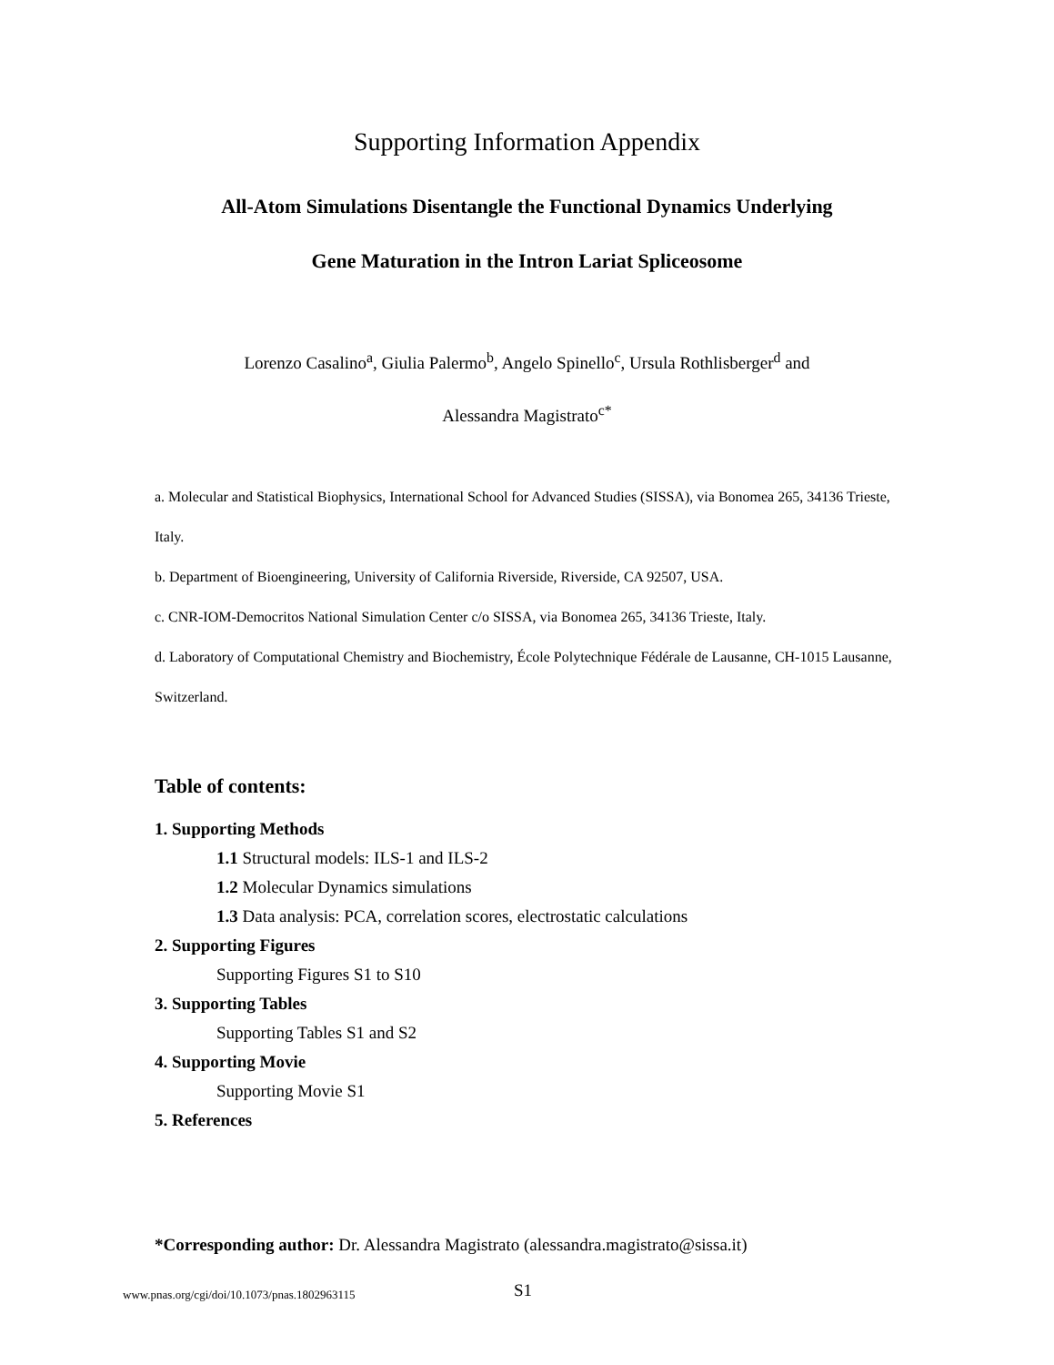Supporting Information Appendix
All-Atom Simulations Disentangle the Functional Dynamics Underlying
Gene Maturation in the Intron Lariat Spliceosome
Lorenzo Casalino<sup>a</sup>, Giulia Palermo<sup>b</sup>, Angelo Spinello<sup>c</sup>, Ursula Rothlisberger<sup>d</sup> and
Alessandra Magistrato<sup>c*</sup>
a. Molecular and Statistical Biophysics, International School for Advanced Studies (SISSA), via Bonomea 265, 34136 Trieste, Italy.
b. Department of Bioengineering, University of California Riverside, Riverside, CA 92507, USA.
c. CNR-IOM-Democritos National Simulation Center c/o SISSA, via Bonomea 265, 34136 Trieste, Italy.
d. Laboratory of Computational Chemistry and Biochemistry, École Polytechnique Fédérale de Lausanne, CH-1015 Lausanne, Switzerland.
Table of contents:
1. Supporting Methods
1.1 Structural models: ILS-1 and ILS-2
1.2 Molecular Dynamics simulations
1.3 Data analysis: PCA, correlation scores, electrostatic calculations
2. Supporting Figures
Supporting Figures S1 to S10
3. Supporting Tables
Supporting Tables S1 and S2
4. Supporting Movie
Supporting Movie S1
5. References
*Corresponding author: Dr. Alessandra Magistrato (alessandra.magistrato@sissa.it)
www.pnas.org/cgi/doi/10.1073/pnas.1802963115 S1